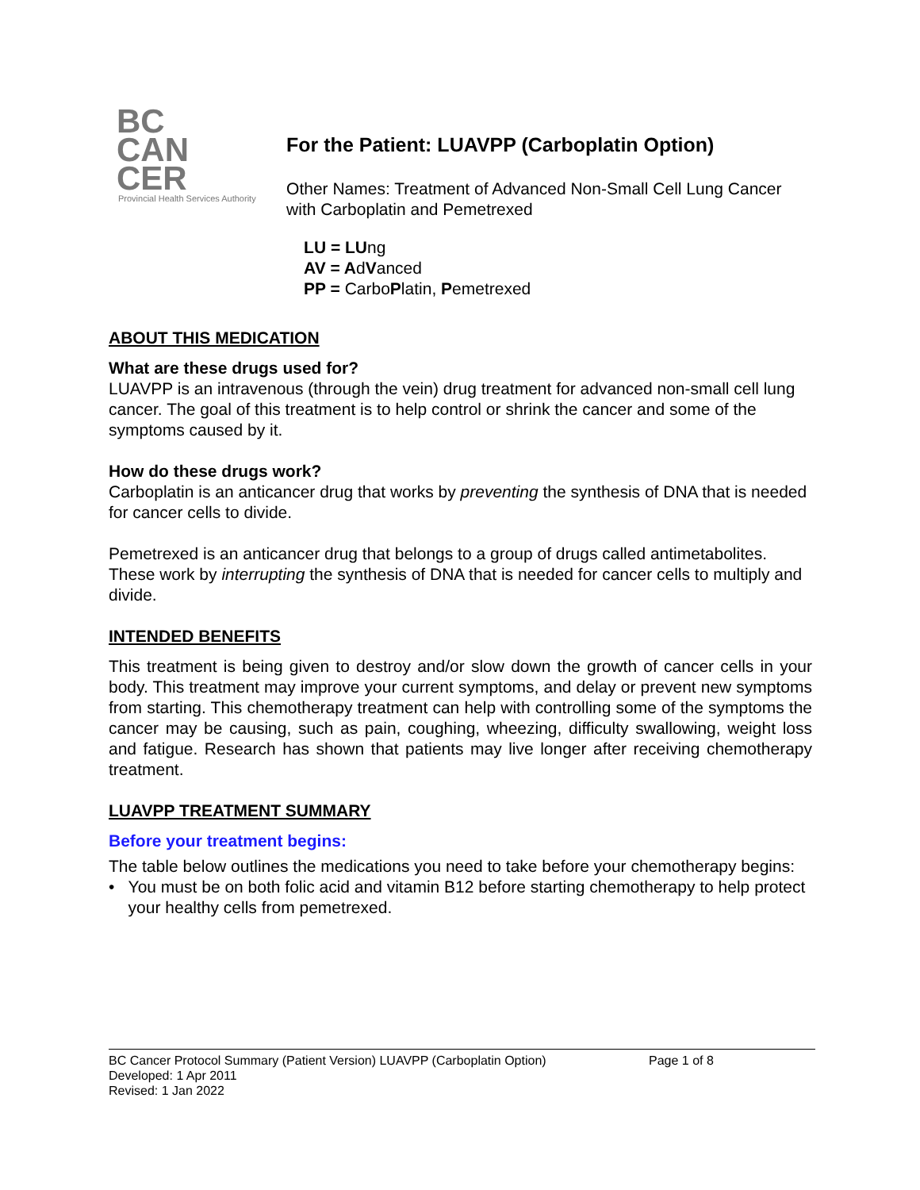BC
CAN
CER
Provincial Health Services Authority
For the Patient: LUAVPP (Carboplatin Option)
Other Names: Treatment of Advanced Non-Small Cell Lung Cancer with Carboplatin and Pemetrexed
LU = LUng
AV = AdVanced
PP = CarboPlatin, Pemetrexed
ABOUT THIS MEDICATION
What are these drugs used for?
LUAVPP is an intravenous (through the vein) drug treatment for advanced non-small cell lung cancer. The goal of this treatment is to help control or shrink the cancer and some of the symptoms caused by it.
How do these drugs work?
Carboplatin is an anticancer drug that works by preventing the synthesis of DNA that is needed for cancer cells to divide.
Pemetrexed is an anticancer drug that belongs to a group of drugs called antimetabolites. These work by interrupting the synthesis of DNA that is needed for cancer cells to multiply and divide.
INTENDED BENEFITS
This treatment is being given to destroy and/or slow down the growth of cancer cells in your body. This treatment may improve your current symptoms, and delay or prevent new symptoms from starting. This chemotherapy treatment can help with controlling some of the symptoms the cancer may be causing, such as pain, coughing, wheezing, difficulty swallowing, weight loss and fatigue. Research has shown that patients may live longer after receiving chemotherapy treatment.
LUAVPP TREATMENT SUMMARY
Before your treatment begins:
The table below outlines the medications you need to take before your chemotherapy begins:
• You must be on both folic acid and vitamin B12 before starting chemotherapy to help protect your healthy cells from pemetrexed.
BC Cancer Protocol Summary (Patient Version) LUAVPP (Carboplatin Option) Page 1 of 8
Developed: 1 Apr 2011
Revised: 1 Jan 2022